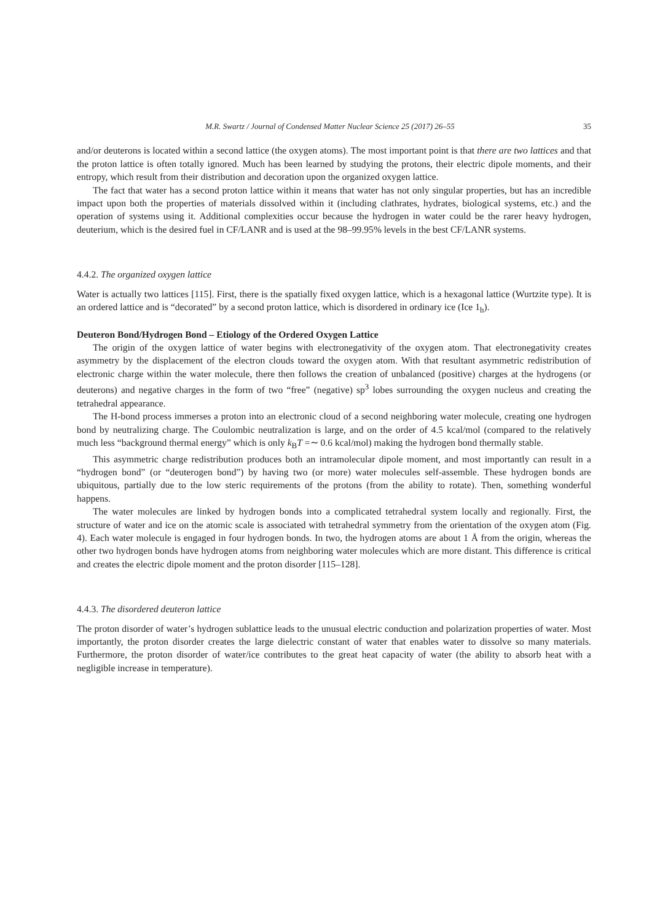M.R. Swartz / Journal of Condensed Matter Nuclear Science 25 (2017) 26–55 35
and/or deuterons is located within a second lattice (the oxygen atoms). The most important point is that there are two lattices and that the proton lattice is often totally ignored. Much has been learned by studying the protons, their electric dipole moments, and their entropy, which result from their distribution and decoration upon the organized oxygen lattice.
The fact that water has a second proton lattice within it means that water has not only singular properties, but has an incredible impact upon both the properties of materials dissolved within it (including clathrates, hydrates, biological systems, etc.) and the operation of systems using it. Additional complexities occur because the hydrogen in water could be the rarer heavy hydrogen, deuterium, which is the desired fuel in CF/LANR and is used at the 98–99.95% levels in the best CF/LANR systems.
4.4.2. The organized oxygen lattice
Water is actually two lattices [115]. First, there is the spatially fixed oxygen lattice, which is a hexagonal lattice (Wurtzite type). It is an ordered lattice and is “decorated” by a second proton lattice, which is disordered in ordinary ice (Ice 1<sub>h</sub>).
Deuteron Bond/Hydrogen Bond – Etiology of the Ordered Oxygen Lattice
The origin of the oxygen lattice of water begins with electronegativity of the oxygen atom. That electronegativity creates asymmetry by the displacement of the electron clouds toward the oxygen atom. With that resultant asymmetric redistribution of electronic charge within the water molecule, there then follows the creation of unbalanced (positive) charges at the hydrogens (or deuterons) and negative charges in the form of two “free” (negative) sp<sup>3</sup> lobes surrounding the oxygen nucleus and creating the tetrahedral appearance.
The H-bond process immerses a proton into an electronic cloud of a second neighboring water molecule, creating one hydrogen bond by neutralizing charge. The Coulombic neutralization is large, and on the order of 4.5 kcal/mol (compared to the relatively much less “background thermal energy” which is only k<sub>B</sub>T =∼ 0.6 kcal/mol) making the hydrogen bond thermally stable.
This asymmetric charge redistribution produces both an intramolecular dipole moment, and most importantly can result in a “hydrogen bond” (or “deuterogen bond”) by having two (or more) water molecules self-assemble. These hydrogen bonds are ubiquitous, partially due to the low steric requirements of the protons (from the ability to rotate). Then, something wonderful happens.
The water molecules are linked by hydrogen bonds into a complicated tetrahedral system locally and regionally. First, the structure of water and ice on the atomic scale is associated with tetrahedral symmetry from the orientation of the oxygen atom (Fig. 4). Each water molecule is engaged in four hydrogen bonds. In two, the hydrogen atoms are about 1 Å from the origin, whereas the other two hydrogen bonds have hydrogen atoms from neighboring water molecules which are more distant. This difference is critical and creates the electric dipole moment and the proton disorder [115–128].
4.4.3. The disordered deuteron lattice
The proton disorder of water’s hydrogen sublattice leads to the unusual electric conduction and polarization properties of water. Most importantly, the proton disorder creates the large dielectric constant of water that enables water to dissolve so many materials. Furthermore, the proton disorder of water/ice contributes to the great heat capacity of water (the ability to absorb heat with a negligible increase in temperature).